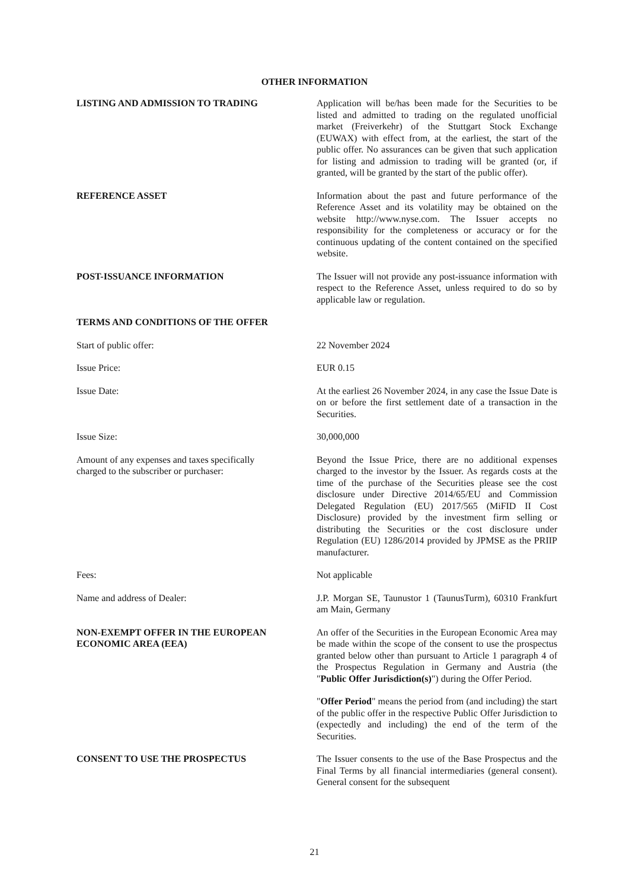OTHER INFORMATION
LISTING AND ADMISSION TO TRADING Application will be/has been made for the Securities to be listed and admitted to trading on the regulated unofficial market (Freiverkehr) of the Stuttgart Stock Exchange (EUWAX) with effect from, at the earliest, the start of the public offer. No assurances can be given that such application for listing and admission to trading will be granted (or, if granted, will be granted by the start of the public offer).
REFERENCE ASSET Information about the past and future performance of the Reference Asset and its volatility may be obtained on the website http://www.nyse.com. The Issuer accepts no responsibility for the completeness or accuracy or for the continuous updating of the content contained on the specified website.
POST-ISSUANCE INFORMATION The Issuer will not provide any post-issuance information with respect to the Reference Asset, unless required to do so by applicable law or regulation.
TERMS AND CONDITIONS OF THE OFFER
Start of public offer: 22 November 2024
Issue Price: EUR 0.15
Issue Date: At the earliest 26 November 2024, in any case the Issue Date is on or before the first settlement date of a transaction in the Securities.
Issue Size: 30,000,000
Amount of any expenses and taxes specifically
charged to the subscriber or purchaser:
Beyond the Issue Price, there are no additional expenses charged to the investor by the Issuer. As regards costs at the time of the purchase of the Securities please see the cost disclosure under Directive 2014/65/EU and Commission Delegated Regulation (EU) 2017/565 (MiFID II Cost Disclosure) provided by the investment firm selling or distributing the Securities or the cost disclosure under Regulation (EU) 1286/2014 provided by JPMSE as the PRIIP manufacturer.
Fees: Not applicable
Name and address of Dealer: J.P. Morgan SE, Taunustor 1 (TaunusTurm), 60310 Frankfurt am Main, Germany
NON-EXEMPT OFFER IN THE EUROPEAN
ECONOMIC AREA (EEA)
An offer of the Securities in the European Economic Area may be made within the scope of the consent to use the prospectus granted below other than pursuant to Article 1 paragraph 4 of the Prospectus Regulation in Germany and Austria (the "Public Offer Jurisdiction(s)") during the Offer Period.
"Offer Period" means the period from (and including) the start of the public offer in the respective Public Offer Jurisdiction to (expectedly and including) the end of the term of the Securities.
CONSENT TO USE THE PROSPECTUS The Issuer consents to the use of the Base Prospectus and the Final Terms by all financial intermediaries (general consent). General consent for the subsequent
21